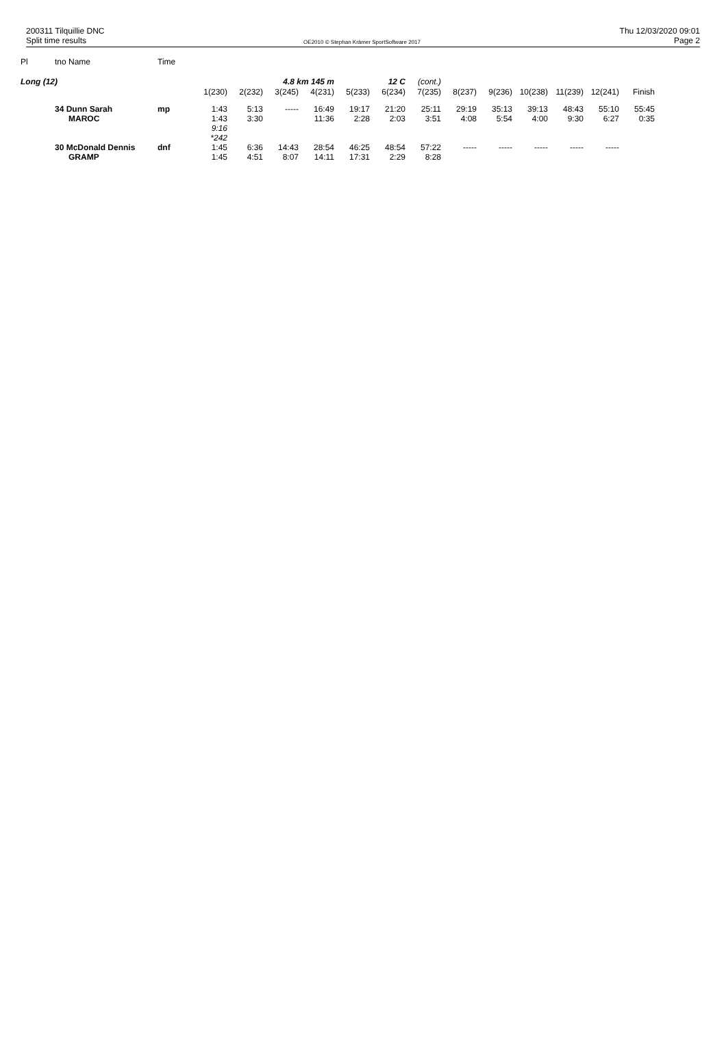200311 Tilquillie DNC
Split time results
OE2010 © Stephan Krämer SportSoftware 2017
Thu 12/03/2020 09:01
Page 2
| Pl | tno Name | Time | | | | | | | | | | | | | | |
| Long (12) | | | | 4.8 km 145 m | | | 12 C | | (cont.) | | | | | | | |
| | | | 1(230) | 2(232) | 3(245) | 4(231) | 5(233) | 6(234) | 7(235) | 8(237) | 9(236) | 10(238) | 11(239) | 12(241) | Finish | |
| | 34 Dunn Sarah MAROC | mp | 1:43 1:43 9:16 *242 | 5:13 3:30 | ----- | 16:49 11:36 | 19:17 2:28 | 21:20 2:03 | 25:11 3:51 | 29:19 4:08 | 35:13 5:54 | 39:13 4:00 | 48:43 9:30 | 55:10 6:27 | 55:45 0:35 | |
| | 30 McDonald Dennis GRAMP | dnf | 1:45 1:45 | 6:36 4:51 | 14:43 8:07 | 28:54 14:11 | 46:25 17:31 | 48:54 2:29 | 57:22 8:28 | ----- | ----- | ----- | ----- | ----- | | |